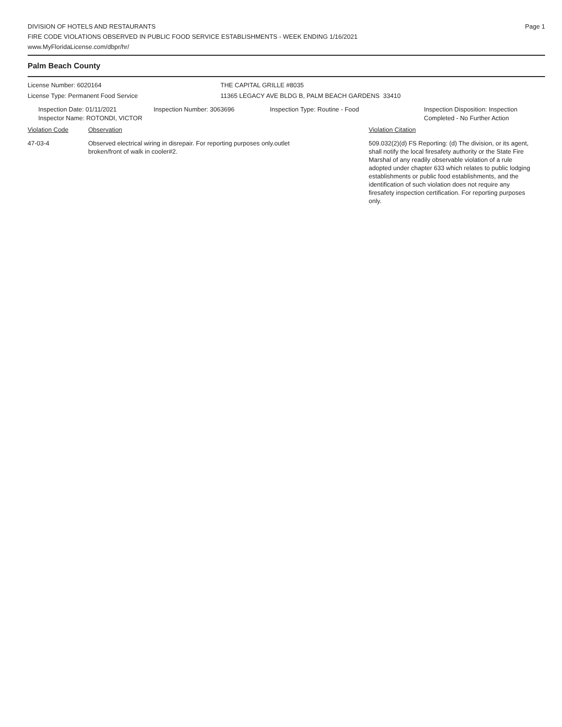Page 1
DIVISION OF HOTELS AND RESTAURANTS
FIRE CODE VIOLATIONS OBSERVED IN PUBLIC FOOD SERVICE ESTABLISHMENTS - WEEK ENDING 1/16/2021
www.MyFloridaLicense.com/dbpr/hr/
Palm Beach County
License Number: 6020164 THE CAPITAL GRILLE #8035
License Type: Permanent Food Service 11365 LEGACY AVE BLDG B, PALM BEACH GARDENS 33410
Inspection Date: 01/11/2021
Inspector Name: ROTONDI, VICTOR
Inspection Number: 3063696 Inspection Type: Routine - Food Inspection Disposition: Inspection
Completed - No Further Action
Violation Code Observation Violation Citation
47-03-4 Observed electrical wiring in disrepair. For reporting purposes only.outlet
broken/front of walk in cooler#2.
509.032(2)(d) FS Reporting: (d) The division, or its agent, shall notify the local firesafety authority or the State Fire Marshal of any readily observable violation of a rule adopted under chapter 633 which relates to public lodging establishments or public food establishments, and the identification of such violation does not require any firesafety inspection certification. For reporting purposes only.